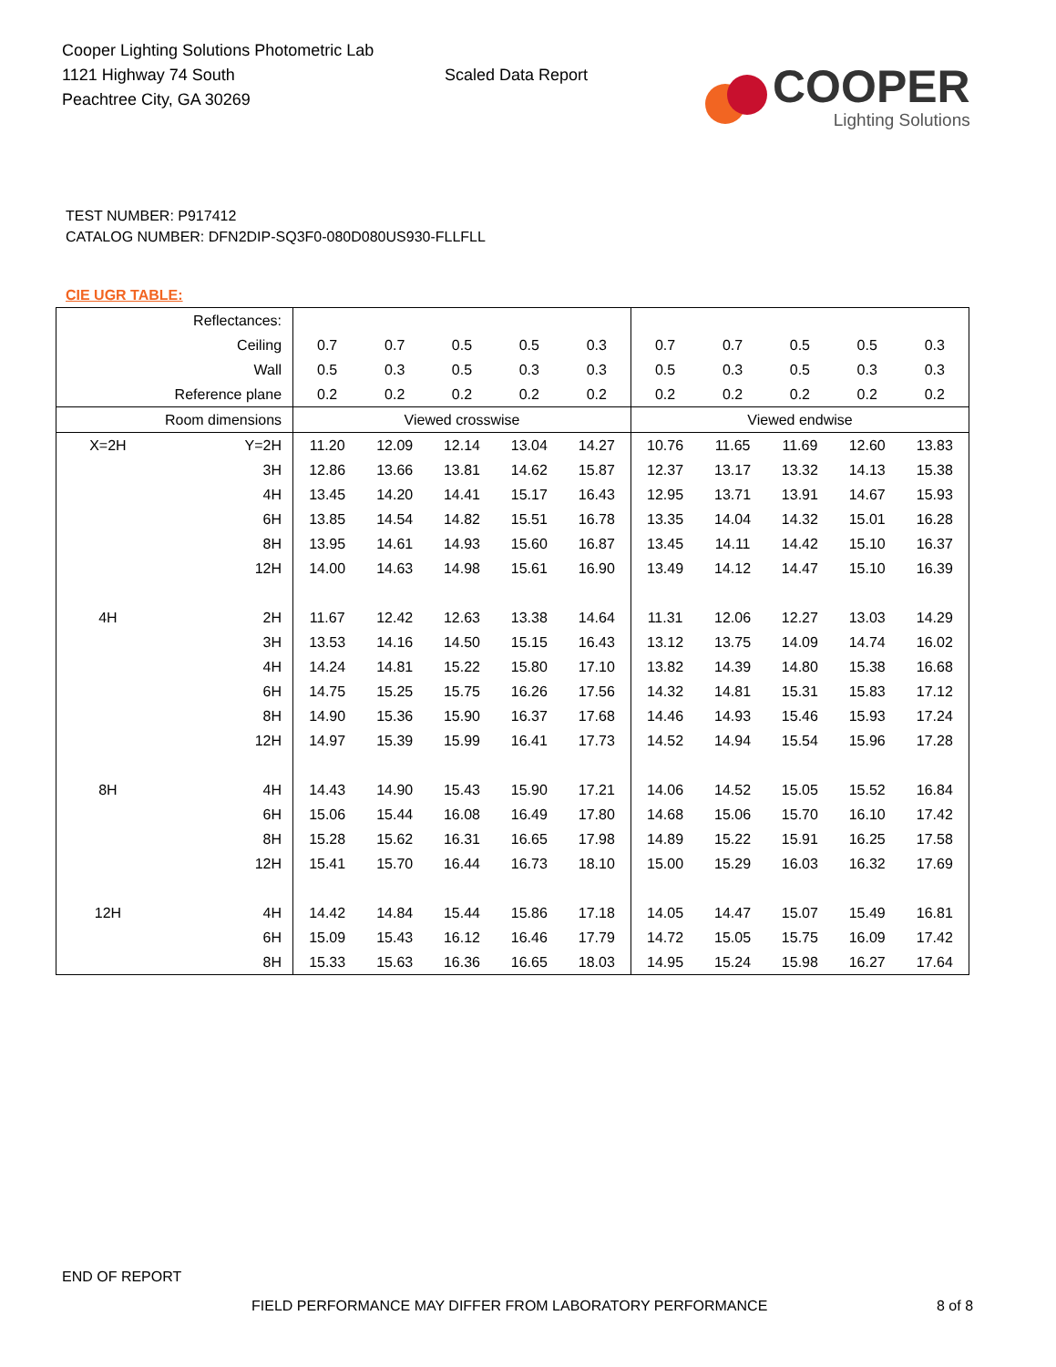Cooper Lighting Solutions Photometric Lab
1121 Highway 74 South
Peachtree City, GA 30269
Scaled Data Report
COOPER
Lighting Solutions
TEST NUMBER: P917412
CATALOG NUMBER: DFN2DIP-SQ3F0-080D080US930-FLLFLL
CIE UGR TABLE:
| Reflectances: | | | | | | | | | | | |
| Ceiling | | 0.7 | 0.7 | 0.5 | 0.5 | 0.3 | 0.7 | 0.7 | 0.5 | 0.5 | 0.3 |
| Wall | | 0.5 | 0.3 | 0.5 | 0.3 | 0.3 | 0.5 | 0.3 | 0.5 | 0.3 | 0.3 |
| Reference plane | | 0.2 | 0.2 | 0.2 | 0.2 | 0.2 | 0.2 | 0.2 | 0.2 | 0.2 | 0.2 |
| Room dimensions | | Viewed crosswise | | | | | Viewed endwise | | | | |
| X=2H | Y=2H | 11.20 | 12.09 | 12.14 | 13.04 | 14.27 | 10.76 | 11.65 | 11.69 | 12.60 | 13.83 |
| | 3H | 12.86 | 13.66 | 13.81 | 14.62 | 15.87 | 12.37 | 13.17 | 13.32 | 14.13 | 15.38 |
| | 4H | 13.45 | 14.20 | 14.41 | 15.17 | 16.43 | 12.95 | 13.71 | 13.91 | 14.67 | 15.93 |
| | 6H | 13.85 | 14.54 | 14.82 | 15.51 | 16.78 | 13.35 | 14.04 | 14.32 | 15.01 | 16.28 |
| | 8H | 13.95 | 14.61 | 14.93 | 15.60 | 16.87 | 13.45 | 14.11 | 14.42 | 15.10 | 16.37 |
| | 12H | 14.00 | 14.63 | 14.98 | 15.61 | 16.90 | 13.49 | 14.12 | 14.47 | 15.10 | 16.39 |
| 4H | 2H | 11.67 | 12.42 | 12.63 | 13.38 | 14.64 | 11.31 | 12.06 | 12.27 | 13.03 | 14.29 |
| | 3H | 13.53 | 14.16 | 14.50 | 15.15 | 16.43 | 13.12 | 13.75 | 14.09 | 14.74 | 16.02 |
| | 4H | 14.24 | 14.81 | 15.22 | 15.80 | 17.10 | 13.82 | 14.39 | 14.80 | 15.38 | 16.68 |
| | 6H | 14.75 | 15.25 | 15.75 | 16.26 | 17.56 | 14.32 | 14.81 | 15.31 | 15.83 | 17.12 |
| | 8H | 14.90 | 15.36 | 15.90 | 16.37 | 17.68 | 14.46 | 14.93 | 15.46 | 15.93 | 17.24 |
| | 12H | 14.97 | 15.39 | 15.99 | 16.41 | 17.73 | 14.52 | 14.94 | 15.54 | 15.96 | 17.28 |
| 8H | 4H | 14.43 | 14.90 | 15.43 | 15.90 | 17.21 | 14.06 | 14.52 | 15.05 | 15.52 | 16.84 |
| | 6H | 15.06 | 15.44 | 16.08 | 16.49 | 17.80 | 14.68 | 15.06 | 15.70 | 16.10 | 17.42 |
| | 8H | 15.28 | 15.62 | 16.31 | 16.65 | 17.98 | 14.89 | 15.22 | 15.91 | 16.25 | 17.58 |
| | 12H | 15.41 | 15.70 | 16.44 | 16.73 | 18.10 | 15.00 | 15.29 | 16.03 | 16.32 | 17.69 |
| 12H | 4H | 14.42 | 14.84 | 15.44 | 15.86 | 17.18 | 14.05 | 14.47 | 15.07 | 15.49 | 16.81 |
| | 6H | 15.09 | 15.43 | 16.12 | 16.46 | 17.79 | 14.72 | 15.05 | 15.75 | 16.09 | 17.42 |
| | 8H | 15.33 | 15.63 | 16.36 | 16.65 | 18.03 | 14.95 | 15.24 | 15.98 | 16.27 | 17.64 |
END OF REPORT
FIELD PERFORMANCE MAY DIFFER FROM LABORATORY PERFORMANCE
8 of 8